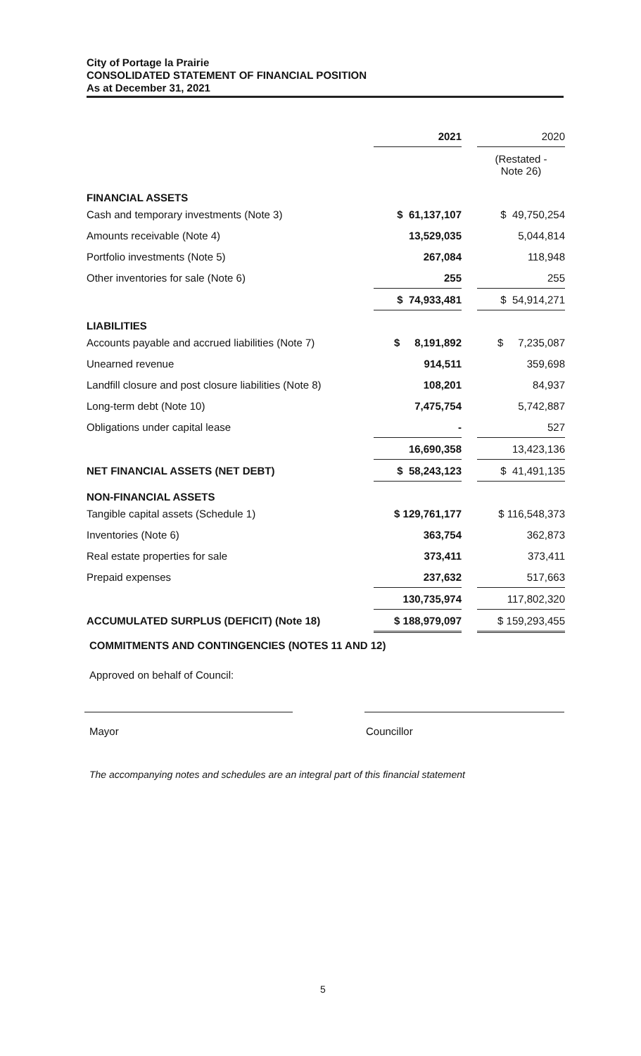City of Portage la Prairie
CONSOLIDATED STATEMENT OF FINANCIAL POSITION
As at December 31, 2021
| | 2021 | | 2020 |
| --- | --- | --- | --- |
| | | | (Restated - Note 26) |
| FINANCIAL ASSETS | | | |
| Cash and temporary investments (Note 3) | $ 61,137,107 | | $ 49,750,254 |
| Amounts receivable (Note 4) | 13,529,035 | | 5,044,814 |
| Portfolio investments (Note 5) | 267,084 | | 118,948 |
| Other inventories for sale (Note 6) | 255 | | 255 |
| | $ 74,933,481 | | $ 54,914,271 |
| LIABILITIES | | | |
| Accounts payable and accrued liabilities (Note 7) | $ 8,191,892 | | $ 7,235,087 |
| Unearned revenue | 914,511 | | 359,698 |
| Landfill closure and post closure liabilities (Note 8) | 108,201 | | 84,937 |
| Long-term debt (Note 10) | 7,475,754 | | 5,742,887 |
| Obligations under capital lease | - | | 527 |
| | 16,690,358 | | 13,423,136 |
| NET FINANCIAL ASSETS (NET DEBT) | $ 58,243,123 | | $ 41,491,135 |
| NON-FINANCIAL ASSETS | | | |
| Tangible capital assets (Schedule 1) | $ 129,761,177 | | $ 116,548,373 |
| Inventories (Note 6) | 363,754 | | 362,873 |
| Real estate properties for sale | 373,411 | | 373,411 |
| Prepaid expenses | 237,632 | | 517,663 |
| | 130,735,974 | | 117,802,320 |
| ACCUMULATED SURPLUS (DEFICIT) (Note 18) | $ 188,979,097 | | $ 159,293,455 |
COMMITMENTS AND CONTINGENCIES (NOTES 11 AND 12)
Approved on behalf of Council:
Mayor Councillor
The accompanying notes and schedules are an integral part of this financial statement
5